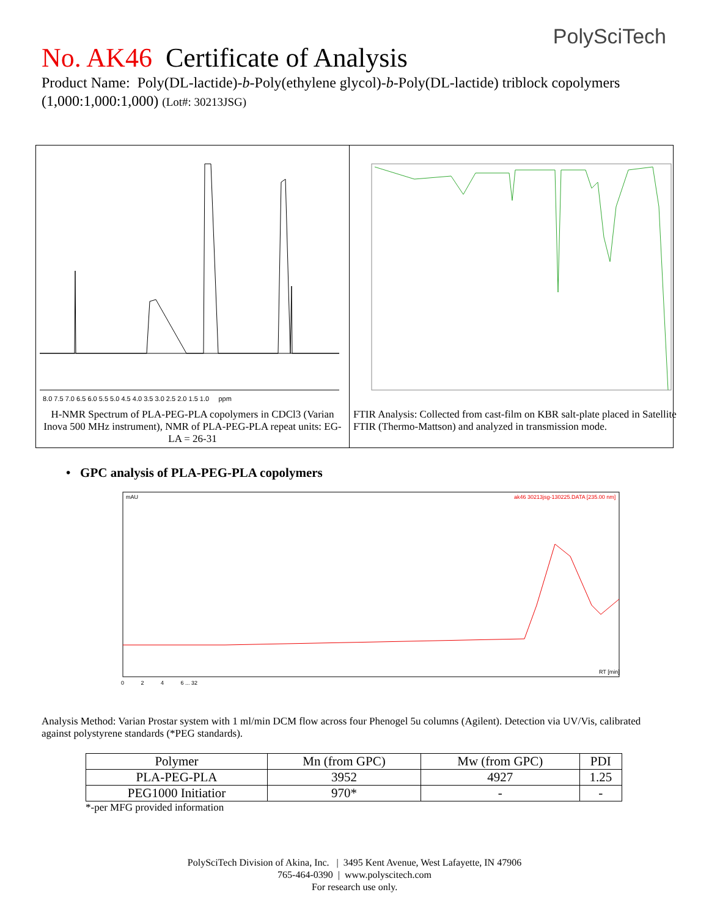PolySciTech
No. AK46 Certificate of Analysis
Product Name: Poly(DL-lactide)-b-Poly(ethylene glycol)-b-Poly(DL-lactide) triblock copolymers (1,000:1,000:1,000) (Lot#: 30213JSG)
8.0 7.5 7.0 6.5 6.0 5.5 5.0 4.5 4.0 3.5 3.0 2.5 2.0 1.5 1.0 ppm
H-NMR Spectrum of PLA-PEG-PLA copolymers in CDCl3 (Varian Inova 500 MHz instrument), NMR of PLA-PEG-PLA repeat units: EG-LA = 26-31
FTIR Analysis: Collected from cast-film on KBR salt-plate placed in Satellite FTIR (Thermo-Mattson) and analyzed in transmission mode.
• GPC analysis of PLA-PEG-PLA copolymers
mAU
ak46 30213jsg-130225.DATA [235.00 nm]
RT [min]
0 2 4 6 ... 32
Analysis Method: Varian Prostar system with 1 ml/min DCM flow across four Phenogel 5u columns (Agilent). Detection via UV/Vis, calibrated against polystyrene standards (*PEG standards).
| Polymer | Mn (from GPC) | Mw (from GPC) | PDI |
| --- | --- | --- | --- |
| PLA-PEG-PLA | 3952 | 4927 | 1.25 |
| PEG1000 Initiatior | 970* | - | - |
*-per MFG provided information
PolySciTech Division of Akina, Inc. | 3495 Kent Avenue, West Lafayette, IN 47906
765-464-0390 | www.polyscitech.com
For research use only.